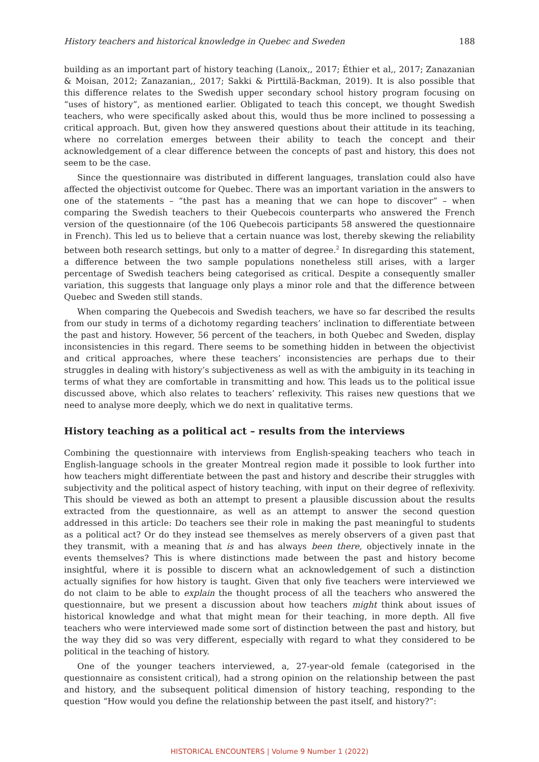History teachers and historical knowledge in Quebec and Sweden 188
building as an important part of history teaching (Lanoix,, 2017; Éthier et al,, 2017; Zanazanian & Moisan, 2012; Zanazanian,, 2017; Sakki & Pirttilä-Backman, 2019). It is also possible that this difference relates to the Swedish upper secondary school history program focusing on “uses of history”, as mentioned earlier. Obligated to teach this concept, we thought Swedish teachers, who were specifically asked about this, would thus be more inclined to possessing a critical approach. But, given how they answered questions about their attitude in its teaching, where no correlation emerges between their ability to teach the concept and their acknowledgement of a clear difference between the concepts of past and history, this does not seem to be the case.
Since the questionnaire was distributed in different languages, translation could also have affected the objectivist outcome for Quebec. There was an important variation in the answers to one of the statements – “the past has a meaning that we can hope to discover” – when comparing the Swedish teachers to their Quebecois counterparts who answered the French version of the questionnaire (of the 106 Quebecois participants 58 answered the questionnaire in French). This led us to believe that a certain nuance was lost, thereby skewing the reliability between both research settings, but only to a matter of degree.<sup>2</sup> In disregarding this statement, a difference between the two sample populations nonetheless still arises, with a larger percentage of Swedish teachers being categorised as critical. Despite a consequently smaller variation, this suggests that language only plays a minor role and that the difference between Quebec and Sweden still stands.
When comparing the Quebecois and Swedish teachers, we have so far described the results from our study in terms of a dichotomy regarding teachers’ inclination to differentiate between the past and history. However, 56 percent of the teachers, in both Quebec and Sweden, display inconsistencies in this regard. There seems to be something hidden in between the objectivist and critical approaches, where these teachers’ inconsistencies are perhaps due to their struggles in dealing with history’s subjectiveness as well as with the ambiguity in its teaching in terms of what they are comfortable in transmitting and how. This leads us to the political issue discussed above, which also relates to teachers’ reflexivity. This raises new questions that we need to analyse more deeply, which we do next in qualitative terms.
History teaching as a political act – results from the interviews
Combining the questionnaire with interviews from English-speaking teachers who teach in English-language schools in the greater Montreal region made it possible to look further into how teachers might differentiate between the past and history and describe their struggles with subjectivity and the political aspect of history teaching, with input on their degree of reflexivity. This should be viewed as both an attempt to present a plausible discussion about the results extracted from the questionnaire, as well as an attempt to answer the second question addressed in this article: Do teachers see their role in making the past meaningful to students as a political act? Or do they instead see themselves as merely observers of a given past that they transmit, with a meaning that is and has always been there, objectively innate in the events themselves? This is where distinctions made between the past and history become insightful, where it is possible to discern what an acknowledgement of such a distinction actually signifies for how history is taught. Given that only five teachers were interviewed we do not claim to be able to explain the thought process of all the teachers who answered the questionnaire, but we present a discussion about how teachers might think about issues of historical knowledge and what that might mean for their teaching, in more depth. All five teachers who were interviewed made some sort of distinction between the past and history, but the way they did so was very different, especially with regard to what they considered to be political in the teaching of history.
One of the younger teachers interviewed, a, 27-year-old female (categorised in the questionnaire as consistent critical), had a strong opinion on the relationship between the past and history, and the subsequent political dimension of history teaching, responding to the question “How would you define the relationship between the past itself, and history?”:
HISTORICAL ENCOUNTERS | Volume 9 Number 1 (2022)